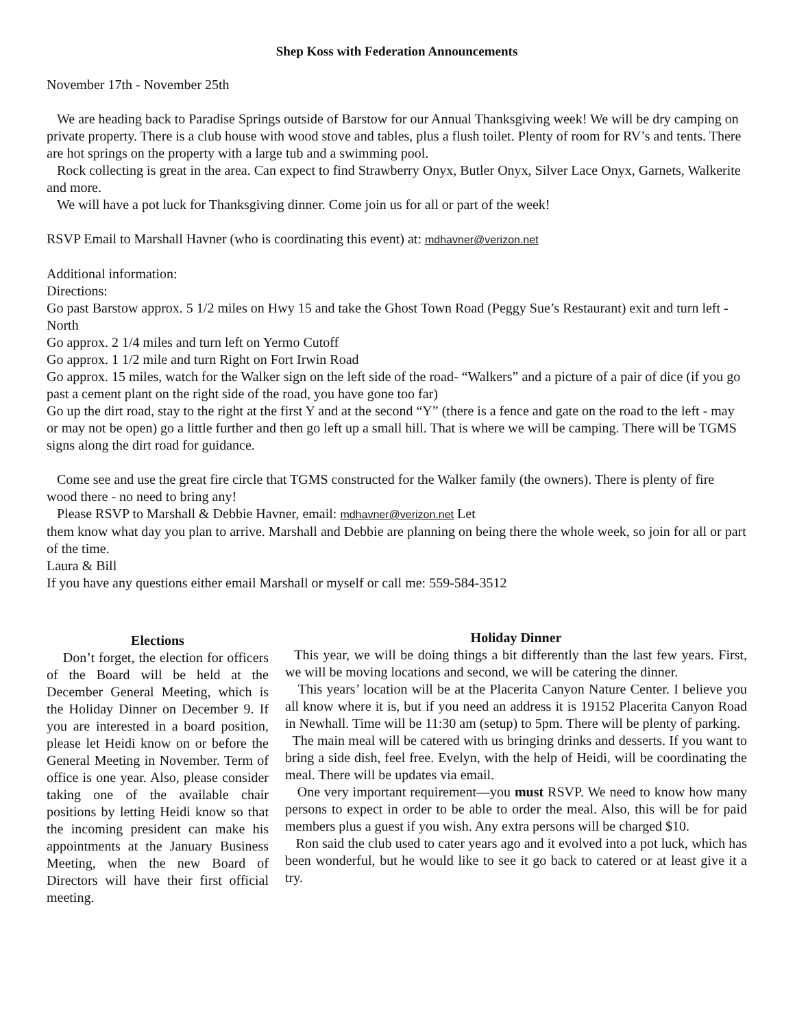Shep Koss with Federation Announcements
November 17th - November 25th
We are heading back to Paradise Springs outside of Barstow for our Annual Thanksgiving week! We will be dry camping on private property. There is a club house with wood stove and tables, plus a flush toilet. Plenty of room for RV’s and tents. There are hot springs on the property with a large tub and a swimming pool.
Rock collecting is great in the area. Can expect to find Strawberry Onyx, Butler Onyx, Silver Lace Onyx, Garnets, Walkerite and more.
We will have a pot luck for Thanksgiving dinner. Come join us for all or part of the week!
RSVP Email to Marshall Havner (who is coordinating this event) at: mdhavner@verizon.net
Additional information:
Directions:
Go past Barstow approx. 5 1/2 miles on Hwy 15 and take the Ghost Town Road (Peggy Sue’s Restaurant) exit and turn left - North
Go approx. 2 1/4 miles and turn left on Yermo Cutoff
Go approx. 1 1/2 mile and turn Right on Fort Irwin Road
Go approx. 15 miles, watch for the Walker sign on the left side of the road- “Walkers” and a picture of a pair of dice (if you go past a cement plant on the right side of the road, you have gone too far)
Go up the dirt road, stay to the right at the first Y and at the second “Y” (there is a fence and gate on the road to the left - may or may not be open) go a little further and then go left up a small hill. That is where we will be camping. There will be TGMS signs along the dirt road for guidance.
Come see and use the great fire circle that TGMS constructed for the Walker family (the owners). There is plenty of fire wood there - no need to bring any!
Please RSVP to Marshall & Debbie Havner, email: mdhavner@verizon.net Let
them know what day you plan to arrive. Marshall and Debbie are planning on being there the whole week, so join for all or part of the time.
Laura & Bill
If you have any questions either email Marshall or myself or call me: 559-584-3512
Elections
Don’t forget, the election for officers of the Board will be held at the December General Meeting, which is the Holiday Dinner on December 9. If you are interested in a board position, please let Heidi know on or before the General Meeting in November. Term of office is one year. Also, please consider taking one of the available chair positions by letting Heidi know so that the incoming president can make his appointments at the January Business Meeting, when the new Board of Directors will have their first official meeting.
Holiday Dinner
This year, we will be doing things a bit differently than the last few years. First, we will be moving locations and second, we will be catering the dinner.
This years’ location will be at the Placerita Canyon Nature Center. I believe you all know where it is, but if you need an address it is 19152 Placerita Canyon Road in Newhall. Time will be 11:30 am (setup) to 5pm. There will be plenty of parking.
The main meal will be catered with us bringing drinks and desserts. If you want to bring a side dish, feel free. Evelyn, with the help of Heidi, will be coordinating the meal. There will be updates via email.
One very important requirement—you must RSVP. We need to know how many persons to expect in order to be able to order the meal. Also, this will be for paid members plus a guest if you wish. Any extra persons will be charged $10.
Ron said the club used to cater years ago and it evolved into a pot luck, which has been wonderful, but he would like to see it go back to catered or at least give it a try.